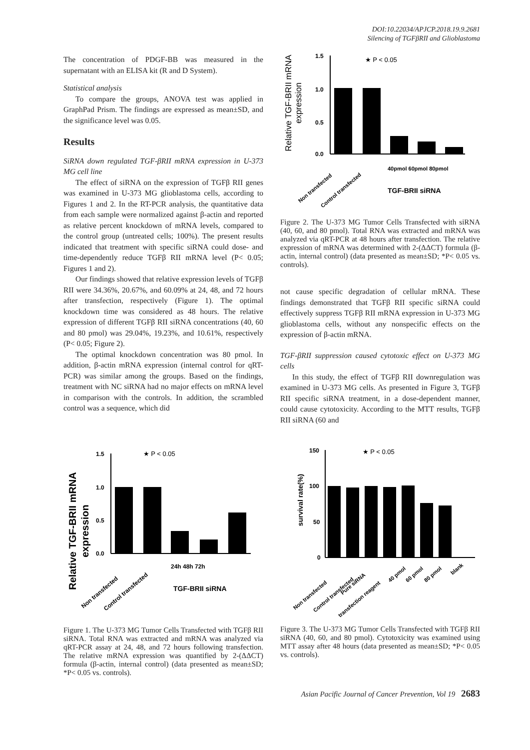DOI:10.22034/APJCP.2018.19.9.2681
Silencing of TGFβRII and Glioblastoma
The concentration of PDGF-BB was measured in the supernatant with an ELISA kit (R and D System).
Statistical analysis
To compare the groups, ANOVA test was applied in GraphPad Prism. The findings are expressed as mean±SD, and the significance level was 0.05.
Results
SiRNA down regulated TGF-βRII mRNA expression in U-373 MG cell line
The effect of siRNA on the expression of TGFβ RII genes was examined in U-373 MG glioblastoma cells, according to Figures 1 and 2. In the RT-PCR analysis, the quantitative data from each sample were normalized against β-actin and reported as relative percent knockdown of mRNA levels, compared to the control group (untreated cells; 100%). The present results indicated that treatment with specific siRNA could dose- and time-dependently reduce TGFβ RII mRNA level (P< 0.05; Figures 1 and 2).
Our findings showed that relative expression levels of TGFβ RII were 34.36%, 20.67%, and 60.09% at 24, 48, and 72 hours after transfection, respectively (Figure 1). The optimal knockdown time was considered as 48 hours. The relative expression of different TGFβ RII siRNA concentrations (40, 60 and 80 pmol) was 29.04%, 19.23%, and 10.61%, respectively (P< 0.05; Figure 2).
The optimal knockdown concentration was 80 pmol. In addition, β-actin mRNA expression (internal control for qRT-PCR) was similar among the groups. Based on the findings, treatment with NC siRNA had no major effects on mRNA level in comparison with the controls. In addition, the scrambled control was a sequence, which did
Relative TGF-BRII mRNA
expression
1.5
1.0
0.5
0.0
★ P < 0.05
TGF-BRII siRNA
Non transfected
Control transfected
24h 48h 72h
Figure 1. The U-373 MG Tumor Cells Transfected with TGFβ RII siRNA. Total RNA was extracted and mRNA was analyzed via qRT-PCR assay at 24, 48, and 72 hours following transfection. The relative mRNA expression was quantified by 2-(ΔΔCT) formula (β-actin, internal control) (data presented as mean±SD; *P< 0.05 vs. controls).
Relative TGF-BRII mRNA
expression
1.5
1.0
0.5
0.0
★ P < 0.05
TGF-BRII siRNA
Non transfected
Control transfected
40pmol 60pmol 80pmol
Figure 2. The U-373 MG Tumor Cells Transfected with siRNA (40, 60, and 80 pmol). Total RNA was extracted and mRNA was analyzed via qRT-PCR at 48 hours after transfection. The relative expression of mRNA was determined with 2-(ΔΔCT) formula (β-actin, internal control) (data presented as mean±SD; *P< 0.05 vs. controls).
not cause specific degradation of cellular mRNA. These findings demonstrated that TGFβ RII specific siRNA could effectively suppress TGFβ RII mRNA expression in U-373 MG glioblastoma cells, without any nonspecific effects on the expression of β-actin mRNA.
TGF-βRII suppression caused cytotoxic effect on U-373 MG cells
In this study, the effect of TGFβ RII downregulation was examined in U-373 MG cells. As presented in Figure 3, TGFβ RII specific siRNA treatment, in a dose-dependent manner, could cause cytotoxicity. According to the MTT results, TGFβ RII siRNA (60 and
survival rate(%)
150
100
50
0
★ P < 0.05
Non transfected
Control transfected
Pure siRNA
transfection reagent
40 pmol
60 pmol
80 pmol
blank
Figure 3. The U-373 MG Tumor Cells Transfected with TGFβ RII siRNA (40, 60, and 80 pmol). Cytotoxicity was examined using MTT assay after 48 hours (data presented as mean±SD; *P< 0.05 vs. controls).
Asian Pacific Journal of Cancer Prevention, Vol 19 2683